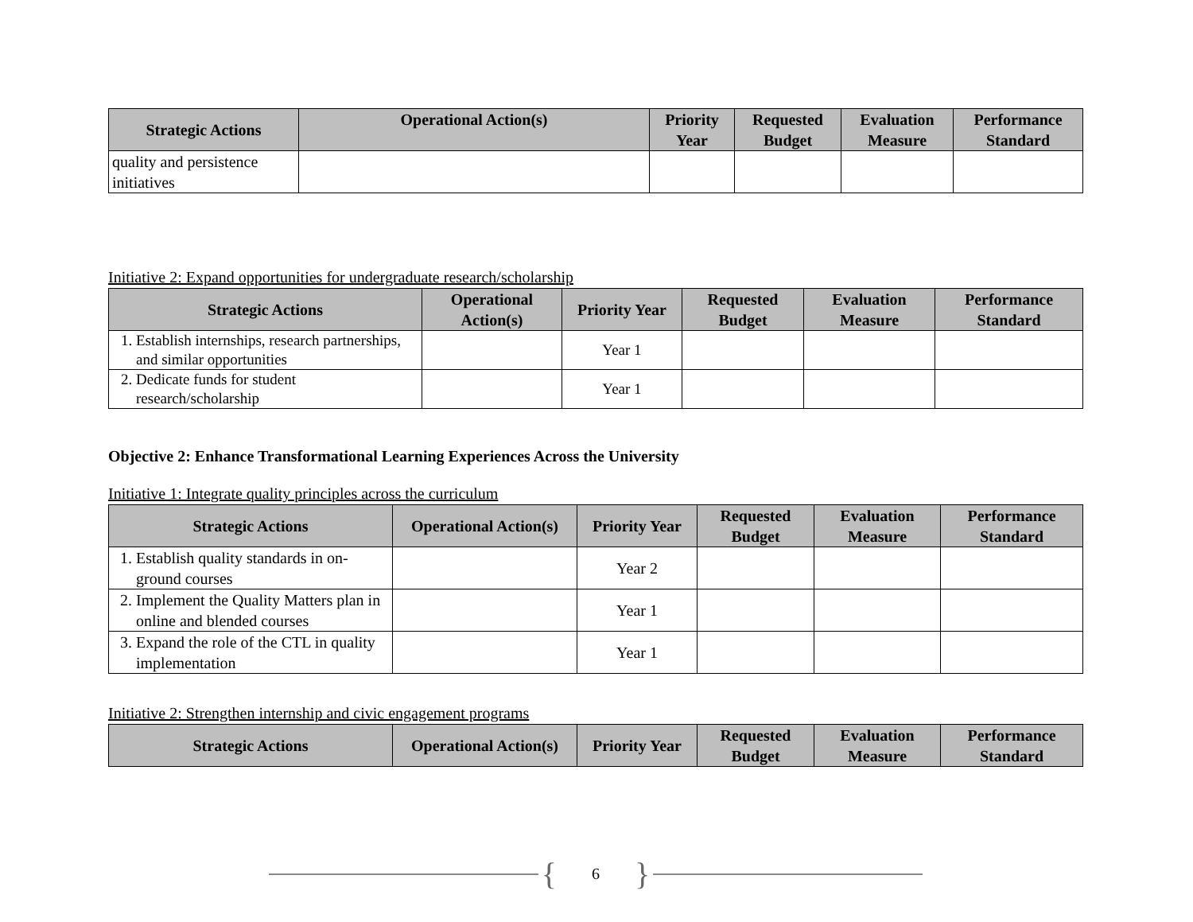| Strategic Actions | Operational Action(s) | Priority Year | Requested Budget | Evaluation Measure | Performance Standard |
| --- | --- | --- | --- | --- | --- |
| quality and persistence initiatives | | | | | |
Initiative 2: Expand opportunities for undergraduate research/scholarship
| Strategic Actions | Operational Action(s) | Priority Year | Requested Budget | Evaluation Measure | Performance Standard |
| --- | --- | --- | --- | --- | --- |
| 1. Establish internships, research partnerships, and similar opportunities | | Year 1 | | | |
| 2. Dedicate funds for student research/scholarship | | Year 1 | | | |
Objective 2: Enhance Transformational Learning Experiences Across the University
Initiative 1: Integrate quality principles across the curriculum
| Strategic Actions | Operational Action(s) | Priority Year | Requested Budget | Evaluation Measure | Performance Standard |
| --- | --- | --- | --- | --- | --- |
| 1. Establish quality standards in on-ground courses | | Year 2 | | | |
| 2. Implement the Quality Matters plan in online and blended courses | | Year 1 | | | |
| 3. Expand the role of the CTL in quality implementation | | Year 1 | | | |
Initiative 2: Strengthen internship and civic engagement programs
| Strategic Actions | Operational Action(s) | Priority Year | Requested Budget | Evaluation Measure | Performance Standard |
| --- | --- | --- | --- | --- | --- |
{ 6 }